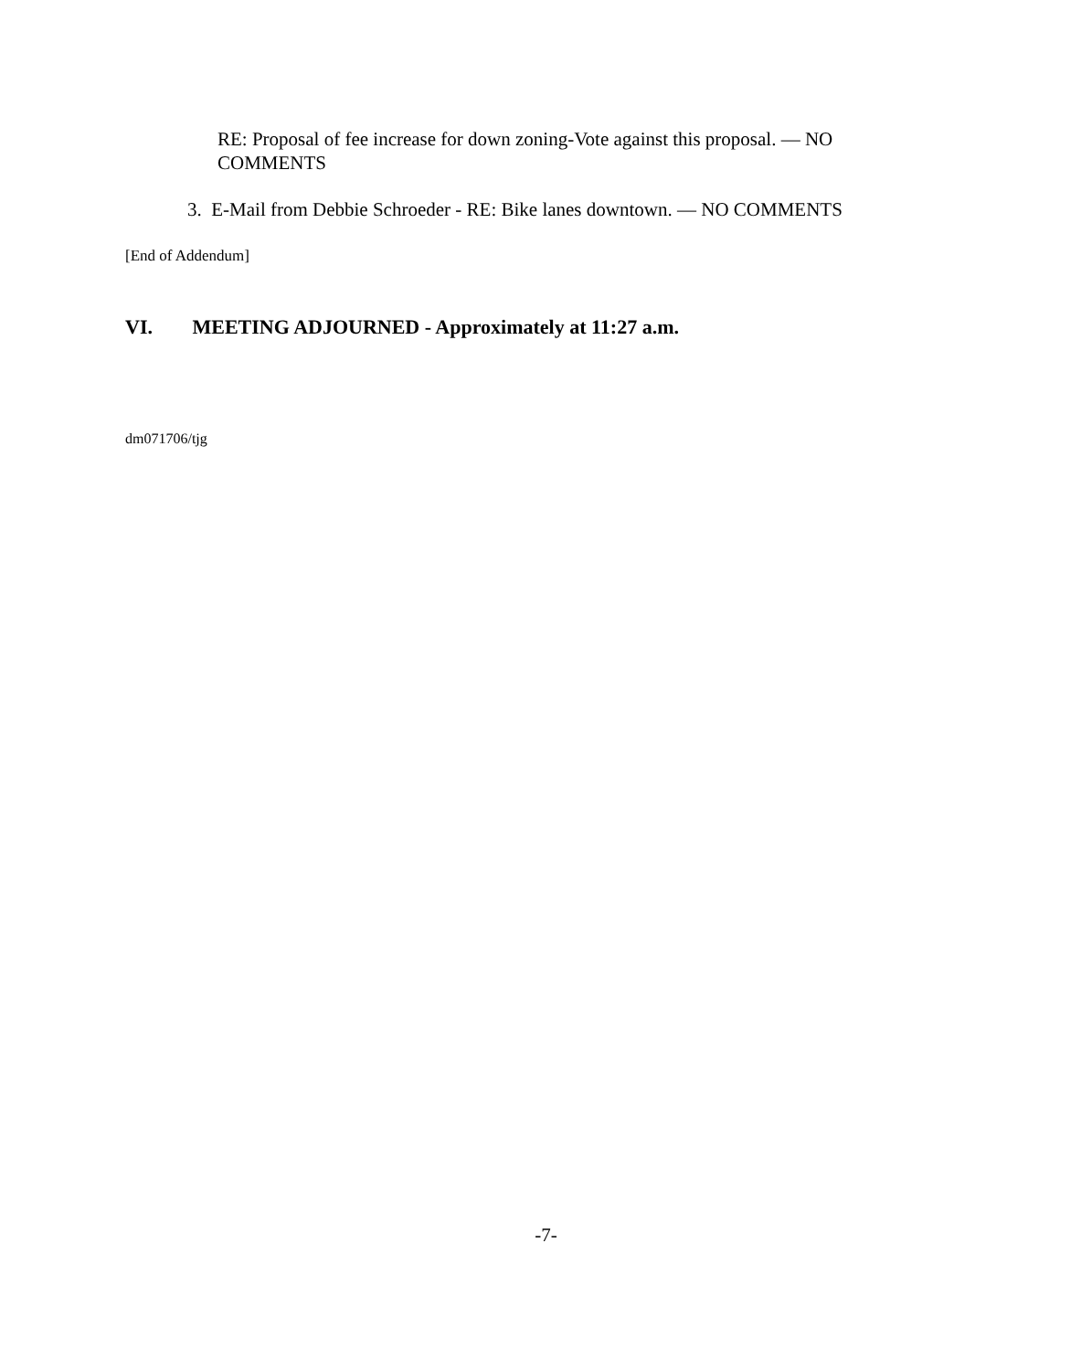RE: Proposal of fee increase for down zoning-Vote against this proposal. — NO COMMENTS
3. E-Mail from Debbie Schroeder - RE: Bike lanes downtown. — NO COMMENTS
[End of Addendum]
VI. MEETING ADJOURNED - Approximately at 11:27 a.m.
dm071706/tjg
-7-